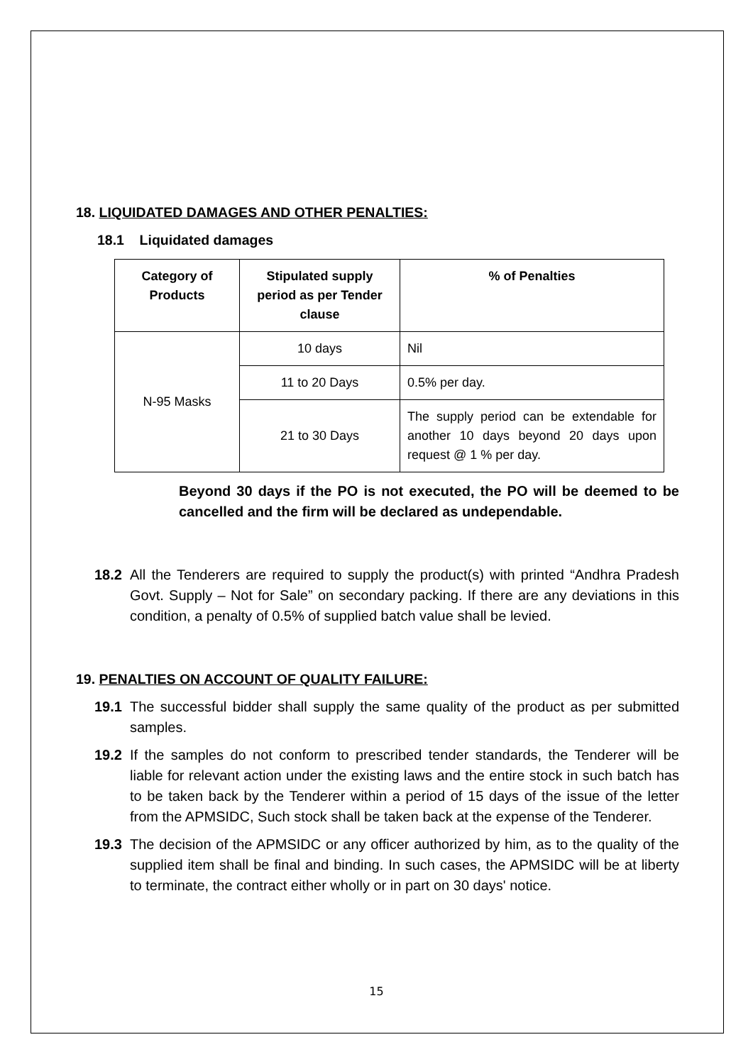18. LIQUIDATED DAMAGES AND OTHER PENALTIES:
18.1 Liquidated damages
| Category of Products | Stipulated supply period as per Tender clause | % of Penalties |
| --- | --- | --- |
| N-95 Masks | 10 days | Nil |
| | 11 to 20 Days | 0.5% per day. |
| | 21 to 30 Days | The supply period can be extendable for another 10 days beyond 20 days upon request @ 1 % per day. |
Beyond 30 days if the PO is not executed, the PO will be deemed to be cancelled and the firm will be declared as undependable.
18.2 All the Tenderers are required to supply the product(s) with printed “Andhra Pradesh Govt. Supply – Not for Sale” on secondary packing. If there are any deviations in this condition, a penalty of 0.5% of supplied batch value shall be levied.
19. PENALTIES ON ACCOUNT OF QUALITY FAILURE:
19.1 The successful bidder shall supply the same quality of the product as per submitted samples.
19.2 If the samples do not conform to prescribed tender standards, the Tenderer will be liable for relevant action under the existing laws and the entire stock in such batch has to be taken back by the Tenderer within a period of 15 days of the issue of the letter from the APMSIDC, Such stock shall be taken back at the expense of the Tenderer.
19.3 The decision of the APMSIDC or any officer authorized by him, as to the quality of the supplied item shall be final and binding. In such cases, the APMSIDC will be at liberty to terminate, the contract either wholly or in part on 30 days' notice.
15